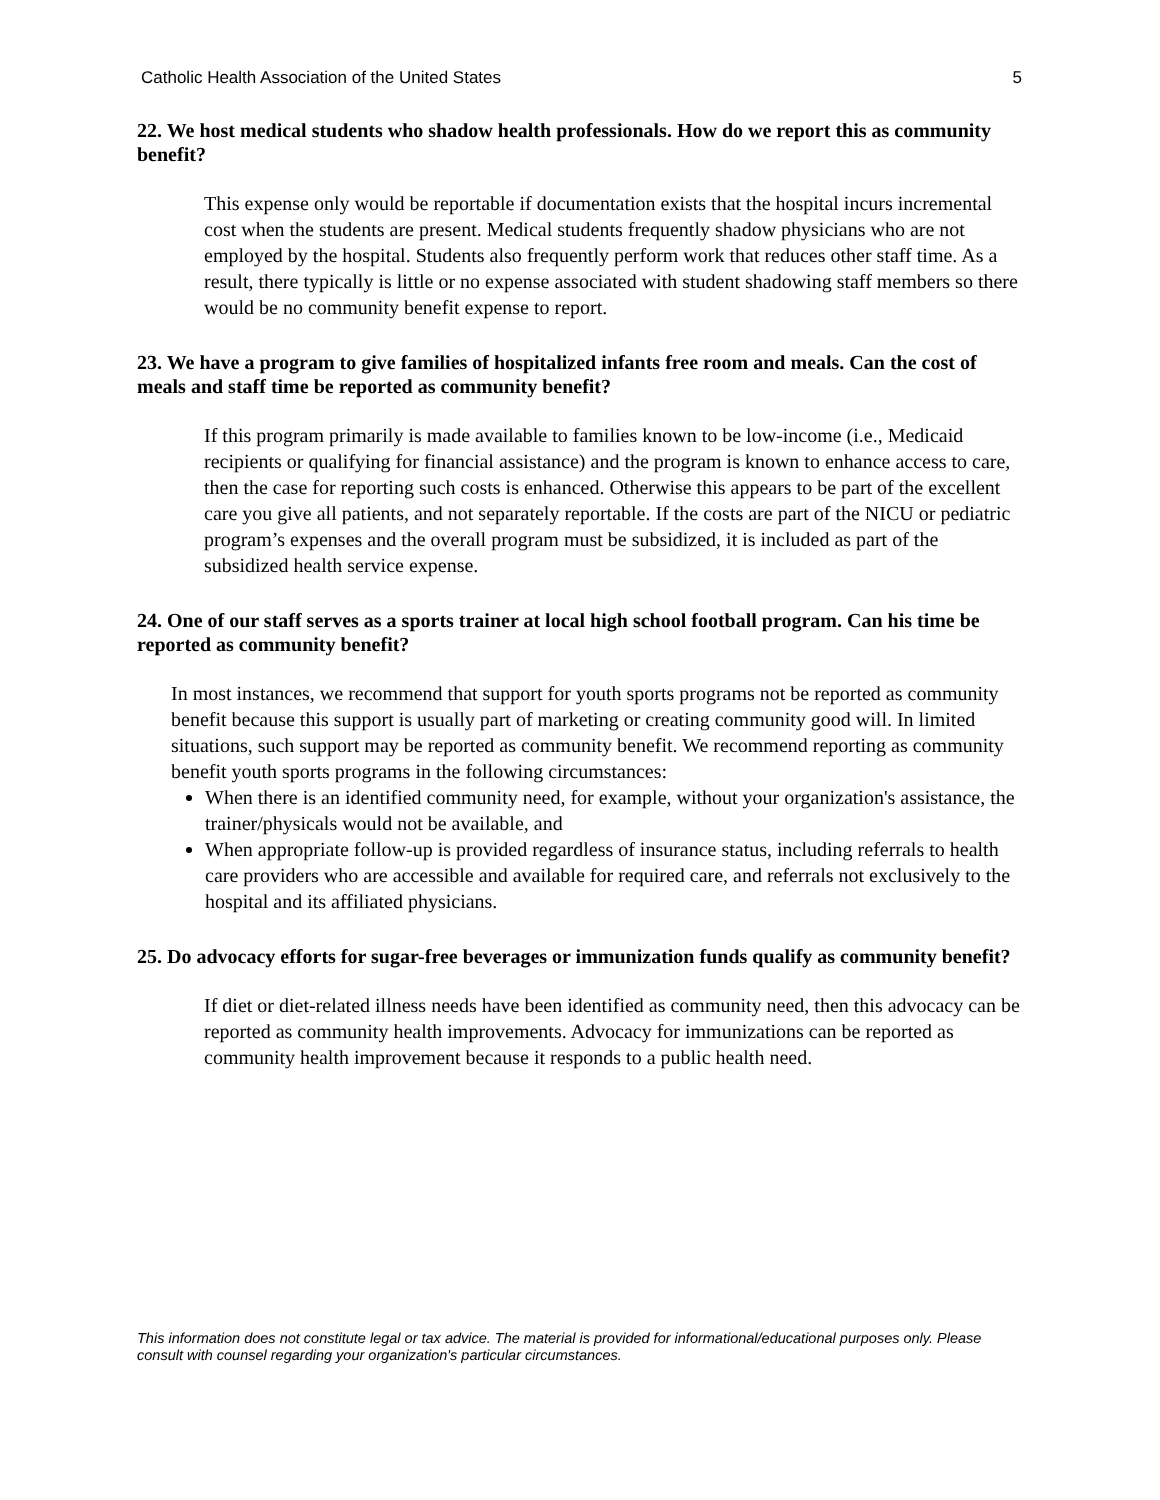Catholic Health Association of the United States 5
22. We host medical students who shadow health professionals. How do we report this as community benefit?
This expense only would be reportable if documentation exists that the hospital incurs incremental cost when the students are present. Medical students frequently shadow physicians who are not employed by the hospital. Students also frequently perform work that reduces other staff time. As a result, there typically is little or no expense associated with student shadowing staff members so there would be no community benefit expense to report.
23. We have a program to give families of hospitalized infants free room and meals. Can the cost of meals and staff time be reported as community benefit?
If this program primarily is made available to families known to be low-income (i.e., Medicaid recipients or qualifying for financial assistance) and the program is known to enhance access to care, then the case for reporting such costs is enhanced. Otherwise this appears to be part of the excellent care you give all patients, and not separately reportable. If the costs are part of the NICU or pediatric program’s expenses and the overall program must be subsidized, it is included as part of the subsidized health service expense.
24. One of our staff serves as a sports trainer at local high school football program. Can his time be reported as community benefit?
In most instances, we recommend that support for youth sports programs not be reported as community benefit because this support is usually part of marketing or creating community good will. In limited situations, such support may be reported as community benefit. We recommend reporting as community benefit youth sports programs in the following circumstances:
When there is an identified community need, for example, without your organization's assistance, the trainer/physicals would not be available, and
When appropriate follow-up is provided regardless of insurance status, including referrals to health care providers who are accessible and available for required care, and referrals not exclusively to the hospital and its affiliated physicians.
25. Do advocacy efforts for sugar-free beverages or immunization funds qualify as community benefit?
If diet or diet-related illness needs have been identified as community need, then this advocacy can be reported as community health improvements. Advocacy for immunizations can be reported as community health improvement because it responds to a public health need.
This information does not constitute legal or tax advice. The material is provided for informational/educational purposes only. Please consult with counsel regarding your organization's particular circumstances.